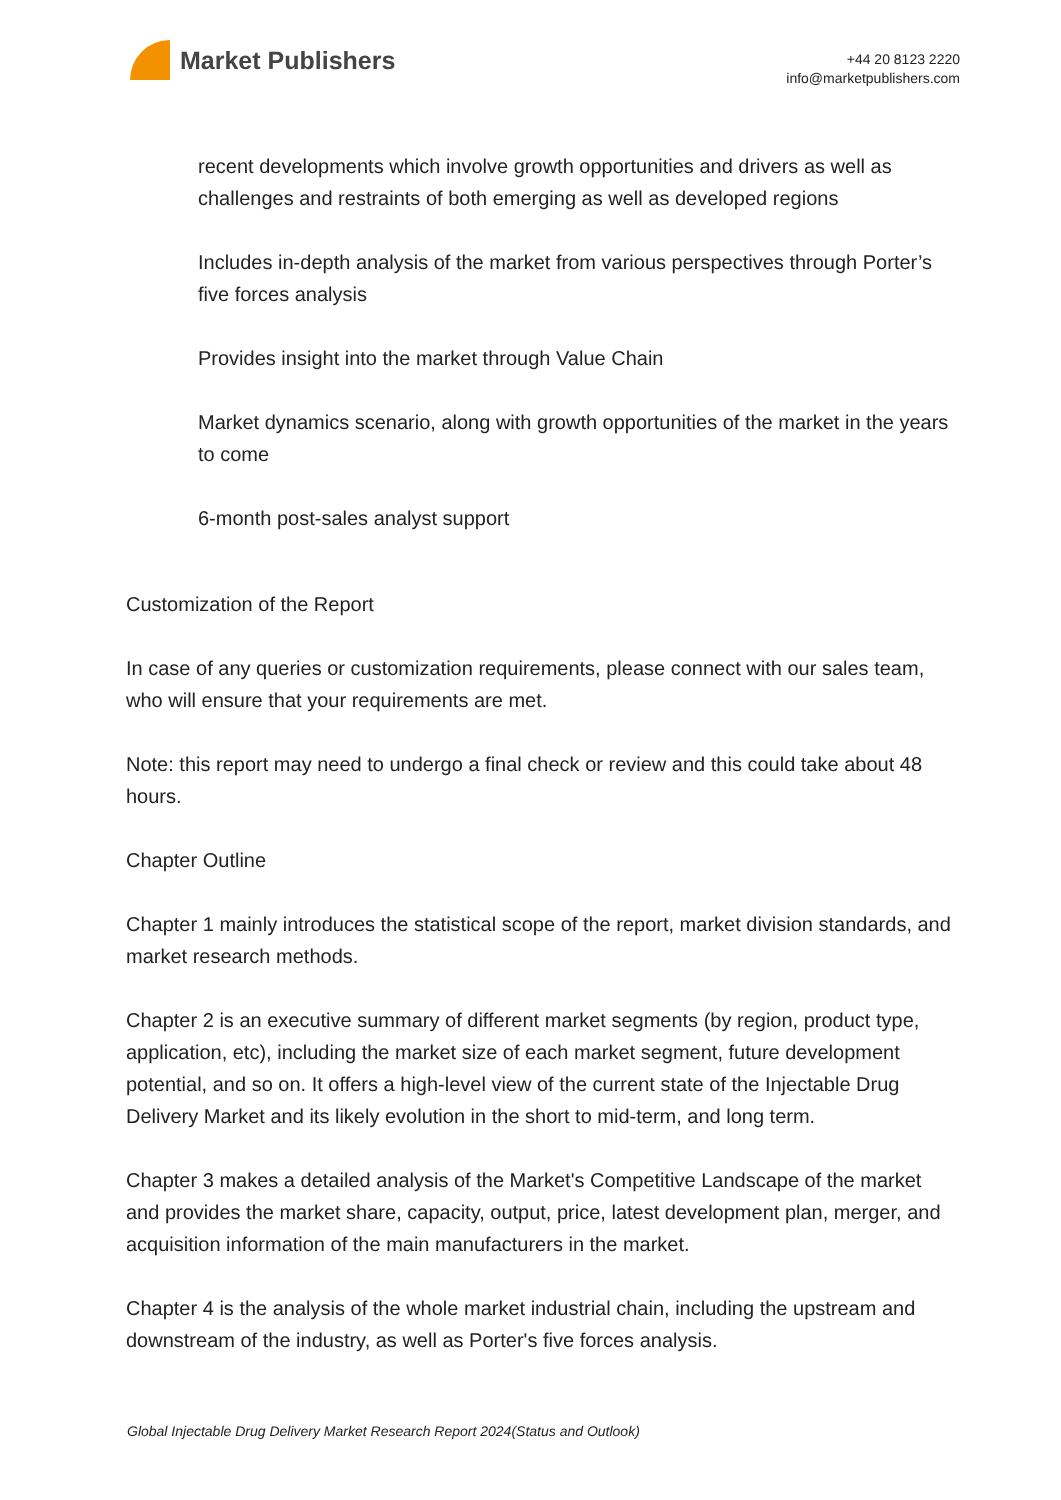Market Publishers
+44 20 8123 2220
info@marketpublishers.com
recent developments which involve growth opportunities and drivers as well as challenges and restraints of both emerging as well as developed regions
Includes in-depth analysis of the market from various perspectives through Porter’s five forces analysis
Provides insight into the market through Value Chain
Market dynamics scenario, along with growth opportunities of the market in the years to come
6-month post-sales analyst support
Customization of the Report
In case of any queries or customization requirements, please connect with our sales team, who will ensure that your requirements are met.
Note: this report may need to undergo a final check or review and this could take about 48 hours.
Chapter Outline
Chapter 1 mainly introduces the statistical scope of the report, market division standards, and market research methods.
Chapter 2 is an executive summary of different market segments (by region, product type, application, etc), including the market size of each market segment, future development potential, and so on. It offers a high-level view of the current state of the Injectable Drug Delivery Market and its likely evolution in the short to mid-term, and long term.
Chapter 3 makes a detailed analysis of the Market's Competitive Landscape of the market and provides the market share, capacity, output, price, latest development plan, merger, and acquisition information of the main manufacturers in the market.
Chapter 4 is the analysis of the whole market industrial chain, including the upstream and downstream of the industry, as well as Porter's five forces analysis.
Global Injectable Drug Delivery Market Research Report 2024(Status and Outlook)